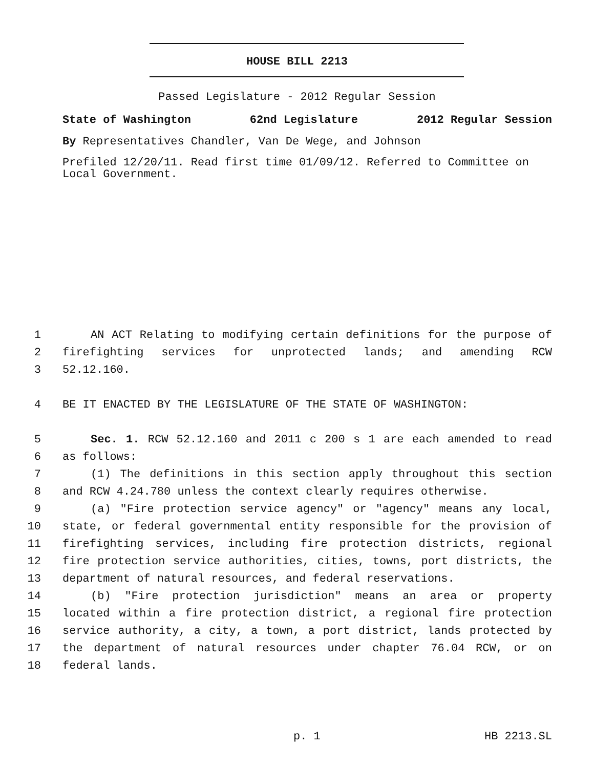HOUSE BILL 2213
Passed Legislature - 2012 Regular Session
State of Washington 62nd Legislature 2012 Regular Session
By Representatives Chandler, Van De Wege, and Johnson
Prefiled 12/20/11. Read first time 01/09/12. Referred to Committee on Local Government.
1 AN ACT Relating to modifying certain definitions for the purpose of
2 firefighting services for unprotected lands; and amending RCW
3 52.12.160.
4 BE IT ENACTED BY THE LEGISLATURE OF THE STATE OF WASHINGTON:
5 Sec. 1. RCW 52.12.160 and 2011 c 200 s 1 are each amended to read
6 as follows:
7 (1) The definitions in this section apply throughout this section
8 and RCW 4.24.780 unless the context clearly requires otherwise.
9 (a) "Fire protection service agency" or "agency" means any local,
10 state, or federal governmental entity responsible for the provision of
11 firefighting services, including fire protection districts, regional
12 fire protection service authorities, cities, towns, port districts, the
13 department of natural resources, and federal reservations.
14 (b) "Fire protection jurisdiction" means an area or property
15 located within a fire protection district, a regional fire protection
16 service authority, a city, a town, a port district, lands protected by
17 the department of natural resources under chapter 76.04 RCW, or on
18 federal lands.
p. 1 HB 2213.SL